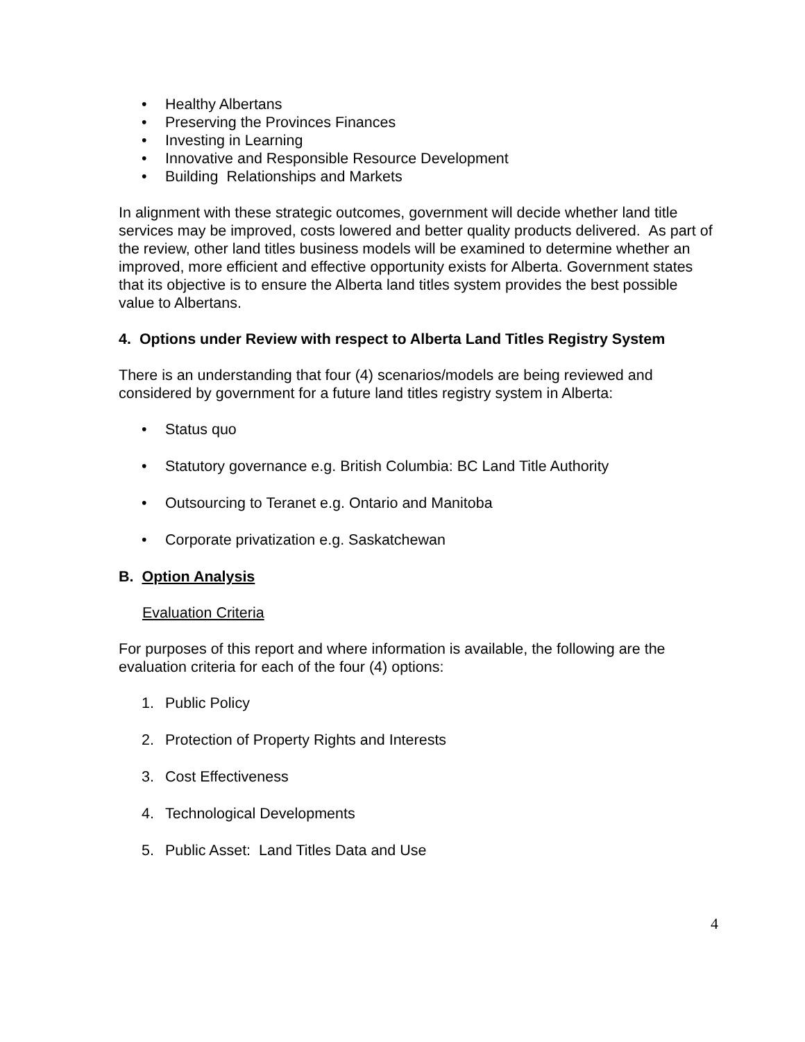• Healthy Albertans
• Preserving the Provinces Finances
• Investing in Learning
• Innovative and Responsible Resource Development
• Building Relationships and Markets
In alignment with these strategic outcomes, government will decide whether land title services may be improved, costs lowered and better quality products delivered. As part of the review, other land titles business models will be examined to determine whether an improved, more efficient and effective opportunity exists for Alberta. Government states that its objective is to ensure the Alberta land titles system provides the best possible value to Albertans.
4. Options under Review with respect to Alberta Land Titles Registry System
There is an understanding that four (4) scenarios/models are being reviewed and considered by government for a future land titles registry system in Alberta:
• Status quo
• Statutory governance e.g. British Columbia: BC Land Title Authority
• Outsourcing to Teranet e.g. Ontario and Manitoba
• Corporate privatization e.g. Saskatchewan
B. Option Analysis
Evaluation Criteria
For purposes of this report and where information is available, the following are the evaluation criteria for each of the four (4) options:
1. Public Policy
2. Protection of Property Rights and Interests
3. Cost Effectiveness
4. Technological Developments
5. Public Asset: Land Titles Data and Use
4